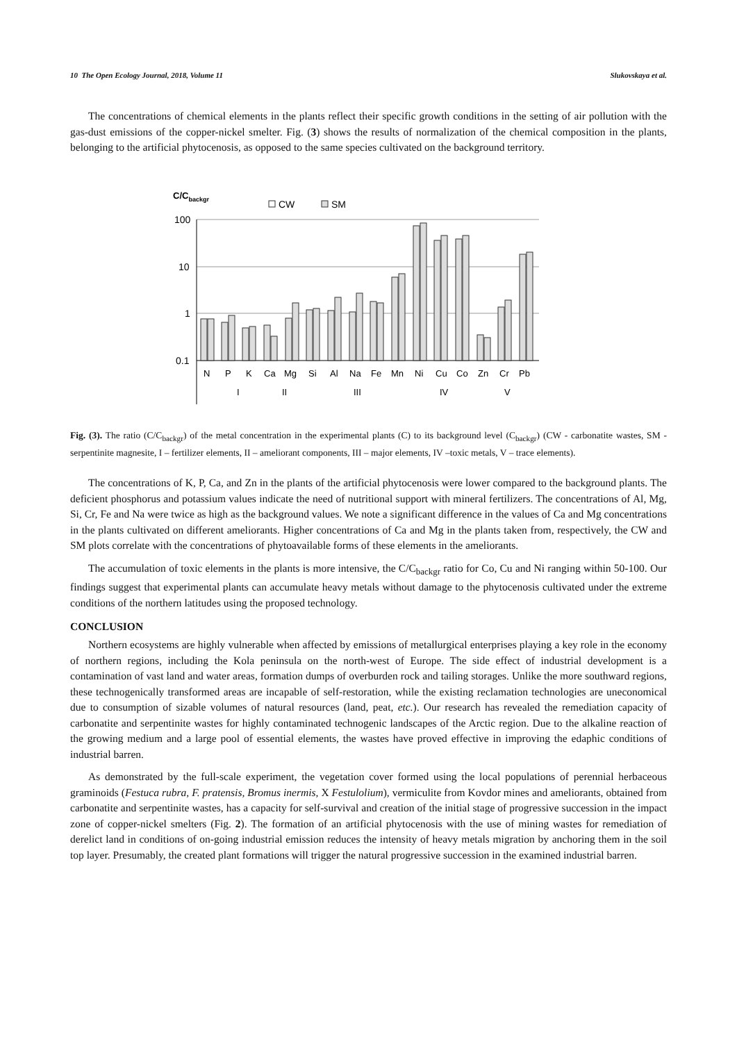10 The Open Ecology Journal, 2018, Volume 11 Slukovskaya et al.
The concentrations of chemical elements in the plants reflect their specific growth conditions in the setting of air pollution with the gas-dust emissions of the copper-nickel smelter. Fig. (3) shows the results of normalization of the chemical composition in the plants, belonging to the artificial phytocenosis, as opposed to the same species cultivated on the background territory.
C/Cbackgr
CW
SM
100
10
1
0.1
N
P
K
Ca
Mg
Si
Al
Na
Fe
Mn
Ni
Cu
Co
Zn
Cr
Pb
I
II
III
IV
V
Fig. (3). The ratio (C/C<sub>backgr</sub>) of the metal concentration in the experimental plants (C) to its background level (C<sub>backgr</sub>) (CW - carbonatite wastes, SM - serpentinite magnesite, I – fertilizer elements, II – ameliorant components, III – major elements, IV –toxic metals, V – trace elements).
The concentrations of K, P, Ca, and Zn in the plants of the artificial phytocenosis were lower compared to the background plants. The deficient phosphorus and potassium values indicate the need of nutritional support with mineral fertilizers. The concentrations of Al, Mg, Si, Cr, Fe and Na were twice as high as the background values. We note a significant difference in the values of Ca and Mg concentrations in the plants cultivated on different ameliorants. Higher concentrations of Ca and Mg in the plants taken from, respectively, the CW and SM plots correlate with the concentrations of phytoavailable forms of these elements in the ameliorants.
The accumulation of toxic elements in the plants is more intensive, the C/C<sub>backgr</sub> ratio for Co, Cu and Ni ranging within 50-100. Our findings suggest that experimental plants can accumulate heavy metals without damage to the phytocenosis cultivated under the extreme conditions of the northern latitudes using the proposed technology.
CONCLUSION
Northern ecosystems are highly vulnerable when affected by emissions of metallurgical enterprises playing a key role in the economy of northern regions, including the Kola peninsula on the north-west of Europe. The side effect of industrial development is a contamination of vast land and water areas, formation dumps of overburden rock and tailing storages. Unlike the more southward regions, these technogenically transformed areas are incapable of self-restoration, while the existing reclamation technologies are uneconomical due to consumption of sizable volumes of natural resources (land, peat, etc.). Our research has revealed the remediation capacity of carbonatite and serpentinite wastes for highly contaminated technogenic landscapes of the Arctic region. Due to the alkaline reaction of the growing medium and a large pool of essential elements, the wastes have proved effective in improving the edaphic conditions of industrial barren.
As demonstrated by the full-scale experiment, the vegetation cover formed using the local populations of perennial herbaceous graminoids (Festuca rubra, F. pratensis, Bromus inermis, X Festulolium), vermiculite from Kovdor mines and ameliorants, obtained from carbonatite and serpentinite wastes, has a capacity for self-survival and creation of the initial stage of progressive succession in the impact zone of copper-nickel smelters (Fig. 2). The formation of an artificial phytocenosis with the use of mining wastes for remediation of derelict land in conditions of on-going industrial emission reduces the intensity of heavy metals migration by anchoring them in the soil top layer. Presumably, the created plant formations will trigger the natural progressive succession in the examined industrial barren.